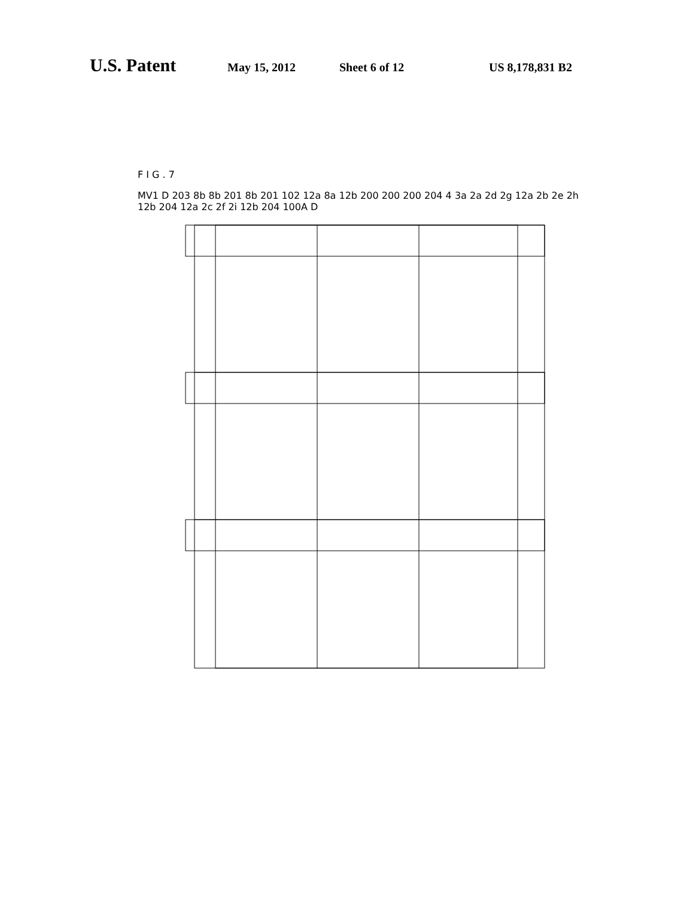U.S. Patent May 15, 2012 Sheet 6 of 12 US 8,178,831 B2
F I G . 7
MV1 D 203 8b 8b 201 8b 201 102 12a 8a 12b 200 200 200 204 4 3a 2a 2d 2g 12a 2b 2e 2h 12b 204 12a 2c 2f 2i 12b 204 100A D